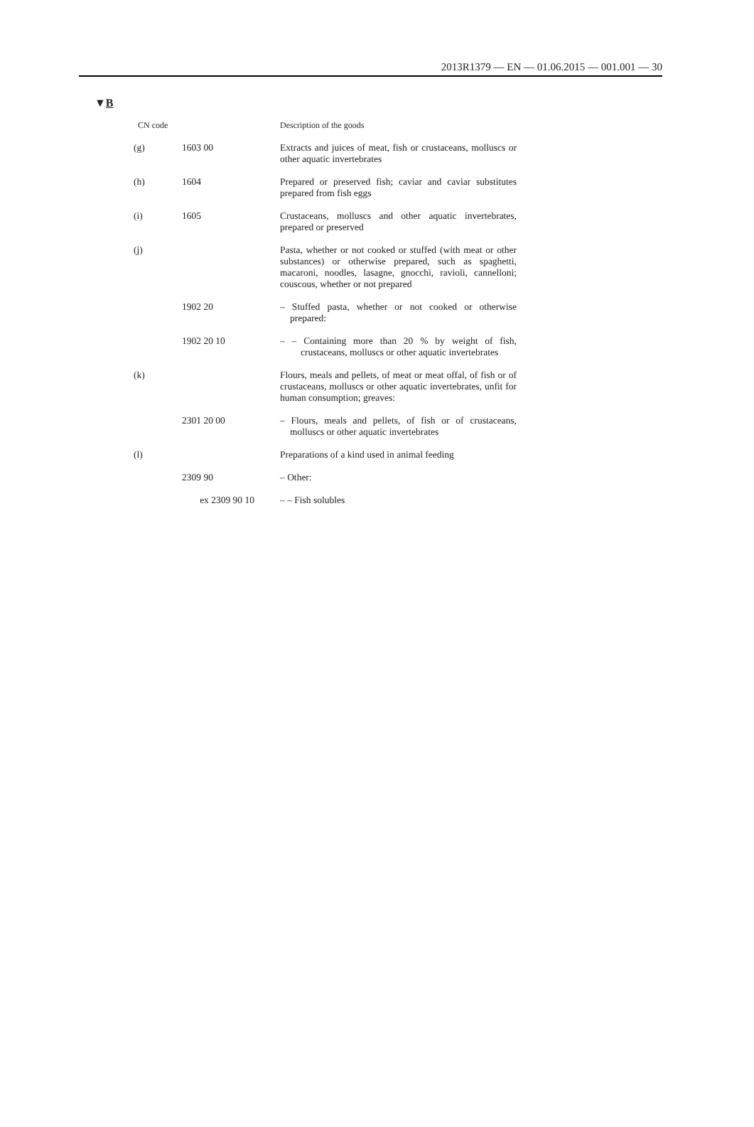2013R1379 — EN — 01.06.2015 — 001.001 — 30
▼B
| CN code | | Description of the goods |
| --- | --- | --- |
| (g) | 1603 00 | Extracts and juices of meat, fish or crustaceans, molluscs or other aquatic invertebrates |
| (h) | 1604 | Prepared or preserved fish; caviar and caviar substitutes prepared from fish eggs |
| (i) | 1605 | Crustaceans, molluscs and other aquatic invertebrates, prepared or preserved |
| (j) | | Pasta, whether or not cooked or stuffed (with meat or other substances) or otherwise prepared, such as spaghetti, macaroni, noodles, lasagne, gnocchi, ravioli, cannelloni; couscous, whether or not prepared |
| | 1902 20 | – Stuffed pasta, whether or not cooked or otherwise prepared: |
| | 1902 20 10 | – – Containing more than 20 % by weight of fish, crustaceans, molluscs or other aquatic invert­ebrates |
| (k) | | Flours, meals and pellets, of meat or meat offal, of fish or of crustaceans, molluscs or other aquatic invertebrates, unfit for human consumption; greaves: |
| | 2301 20 00 | – Flours, meals and pellets, of fish or of crustaceans, molluscs or other aquatic invertebrates |
| (l) | | Preparations of a kind used in animal feeding |
| | 2309 90 | – Other: |
| | ex 2309 90 10 | – – Fish solubles |